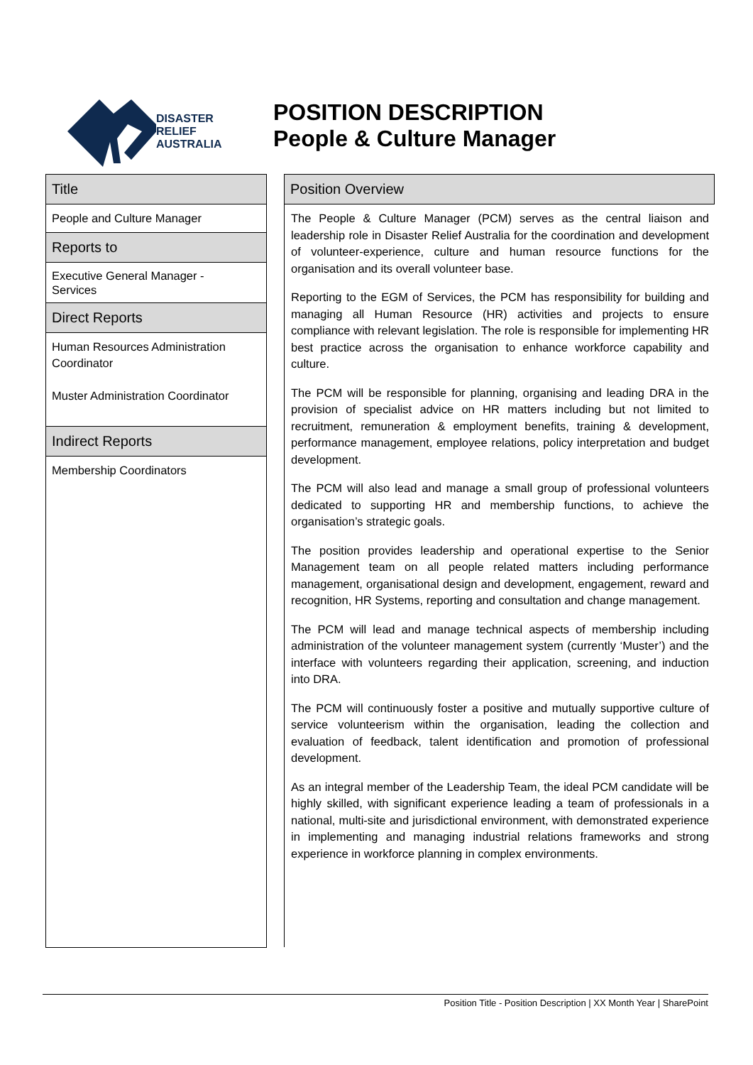DISASTER
RELIEF
AUSTRALIA
POSITION DESCRIPTION
People & Culture Manager
Title
People and Culture Manager
Reports to
Executive General Manager -
Services
Direct Reports
Human Resources Administration Coordinator
Muster Administration Coordinator
Indirect Reports
Membership Coordinators
Position Overview
The People & Culture Manager (PCM) serves as the central liaison and leadership role in Disaster Relief Australia for the coordination and development of volunteer-experience, culture and human resource functions for the organisation and its overall volunteer base.
Reporting to the EGM of Services, the PCM has responsibility for building and managing all Human Resource (HR) activities and projects to ensure compliance with relevant legislation. The role is responsible for implementing HR best practice across the organisation to enhance workforce capability and culture.
The PCM will be responsible for planning, organising and leading DRA in the provision of specialist advice on HR matters including but not limited to recruitment, remuneration & employment benefits, training & development, performance management, employee relations, policy interpretation and budget development.
The PCM will also lead and manage a small group of professional volunteers dedicated to supporting HR and membership functions, to achieve the organisation’s strategic goals.
The position provides leadership and operational expertise to the Senior Management team on all people related matters including performance management, organisational design and development, engagement, reward and recognition, HR Systems, reporting and consultation and change management.
The PCM will lead and manage technical aspects of membership including administration of the volunteer management system (currently ‘Muster’) and the interface with volunteers regarding their application, screening, and induction into DRA.
The PCM will continuously foster a positive and mutually supportive culture of service volunteerism within the organisation, leading the collection and evaluation of feedback, talent identification and promotion of professional development.
As an integral member of the Leadership Team, the ideal PCM candidate will be highly skilled, with significant experience leading a team of professionals in a national, multi-site and jurisdictional environment, with demonstrated experience in implementing and managing industrial relations frameworks and strong experience in workforce planning in complex environments.
Position Title - Position Description | XX Month Year | SharePoint